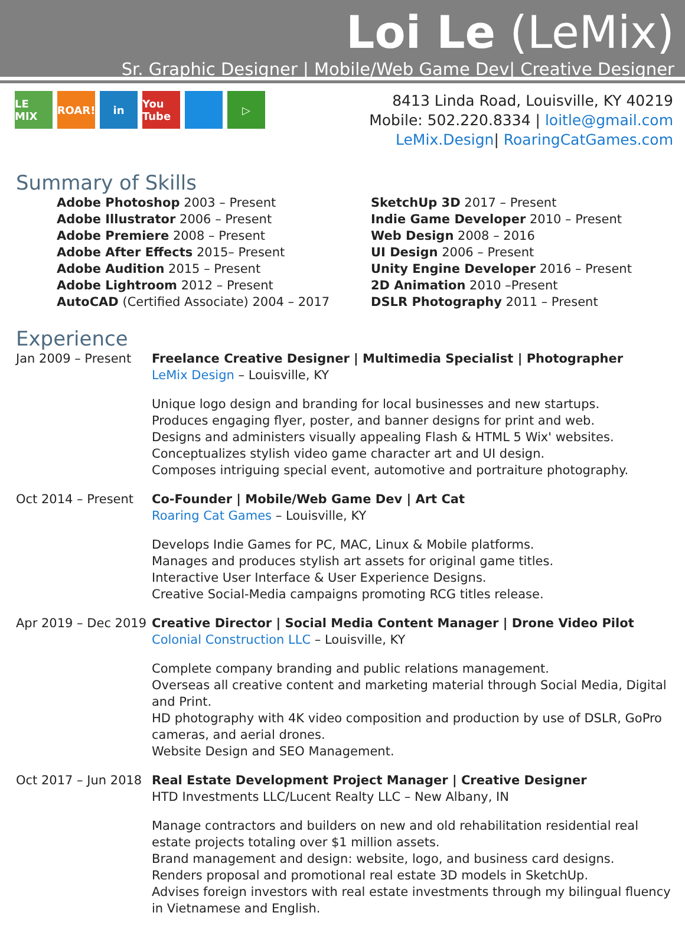Loi Le (LeMix)
Sr. Graphic Designer | Mobile/Web Game Dev| Creative Designer
LE MIX
ROAR! in You Tube
▷
8413 Linda Road, Louisville, KY 40219
Mobile: 502.220.8334 | loitle@gmail.com
LeMix.Design| RoaringCatGames.com
Summary of Skills
Adobe Photoshop 2003 – Present
Adobe Illustrator 2006 – Present
Adobe Premiere 2008 – Present
Adobe After Effects 2015– Present
Adobe Audition 2015 – Present
Adobe Lightroom 2012 – Present
AutoCAD (Certified Associate) 2004 – 2017
SketchUp 3D 2017 – Present
Indie Game Developer 2010 – Present
Web Design 2008 – 2016
UI Design 2006 – Present
Unity Engine Developer 2016 – Present
2D Animation 2010 –Present
DSLR Photography 2011 – Present
Experience
Jan 2009 – Present
Freelance Creative Designer | Multimedia Specialist | Photographer
LeMix Design – Louisville, KY
Unique logo design and branding for local businesses and new startups.
Produces engaging flyer, poster, and banner designs for print and web.
Designs and administers visually appealing Flash & HTML 5 Wix' websites.
Conceptualizes stylish video game character art and UI design.
Composes intriguing special event, automotive and portraiture photography.
Oct 2014 – Present
Co-Founder | Mobile/Web Game Dev | Art Cat
Roaring Cat Games – Louisville, KY
Develops Indie Games for PC, MAC, Linux & Mobile platforms.
Manages and produces stylish art assets for original game titles.
Interactive User Interface & User Experience Designs.
Creative Social-Media campaigns promoting RCG titles release.
Apr 2019 – Dec 2019
Creative Director | Social Media Content Manager | Drone Video Pilot
Colonial Construction LLC – Louisville, KY
Complete company branding and public relations management.
Overseas all creative content and marketing material through Social Media, Digital and Print.
HD photography with 4K video composition and production by use of DSLR, GoPro cameras, and aerial drones.
Website Design and SEO Management.
Oct 2017 – Jun 2018
Real Estate Development Project Manager | Creative Designer
HTD Investments LLC/Lucent Realty LLC – New Albany, IN
Manage contractors and builders on new and old rehabilitation residential real estate projects totaling over $1 million assets.
Brand management and design: website, logo, and business card designs.
Renders proposal and promotional real estate 3D models in SketchUp.
Advises foreign investors with real estate investments through my bilingual fluency in Vietnamese and English.